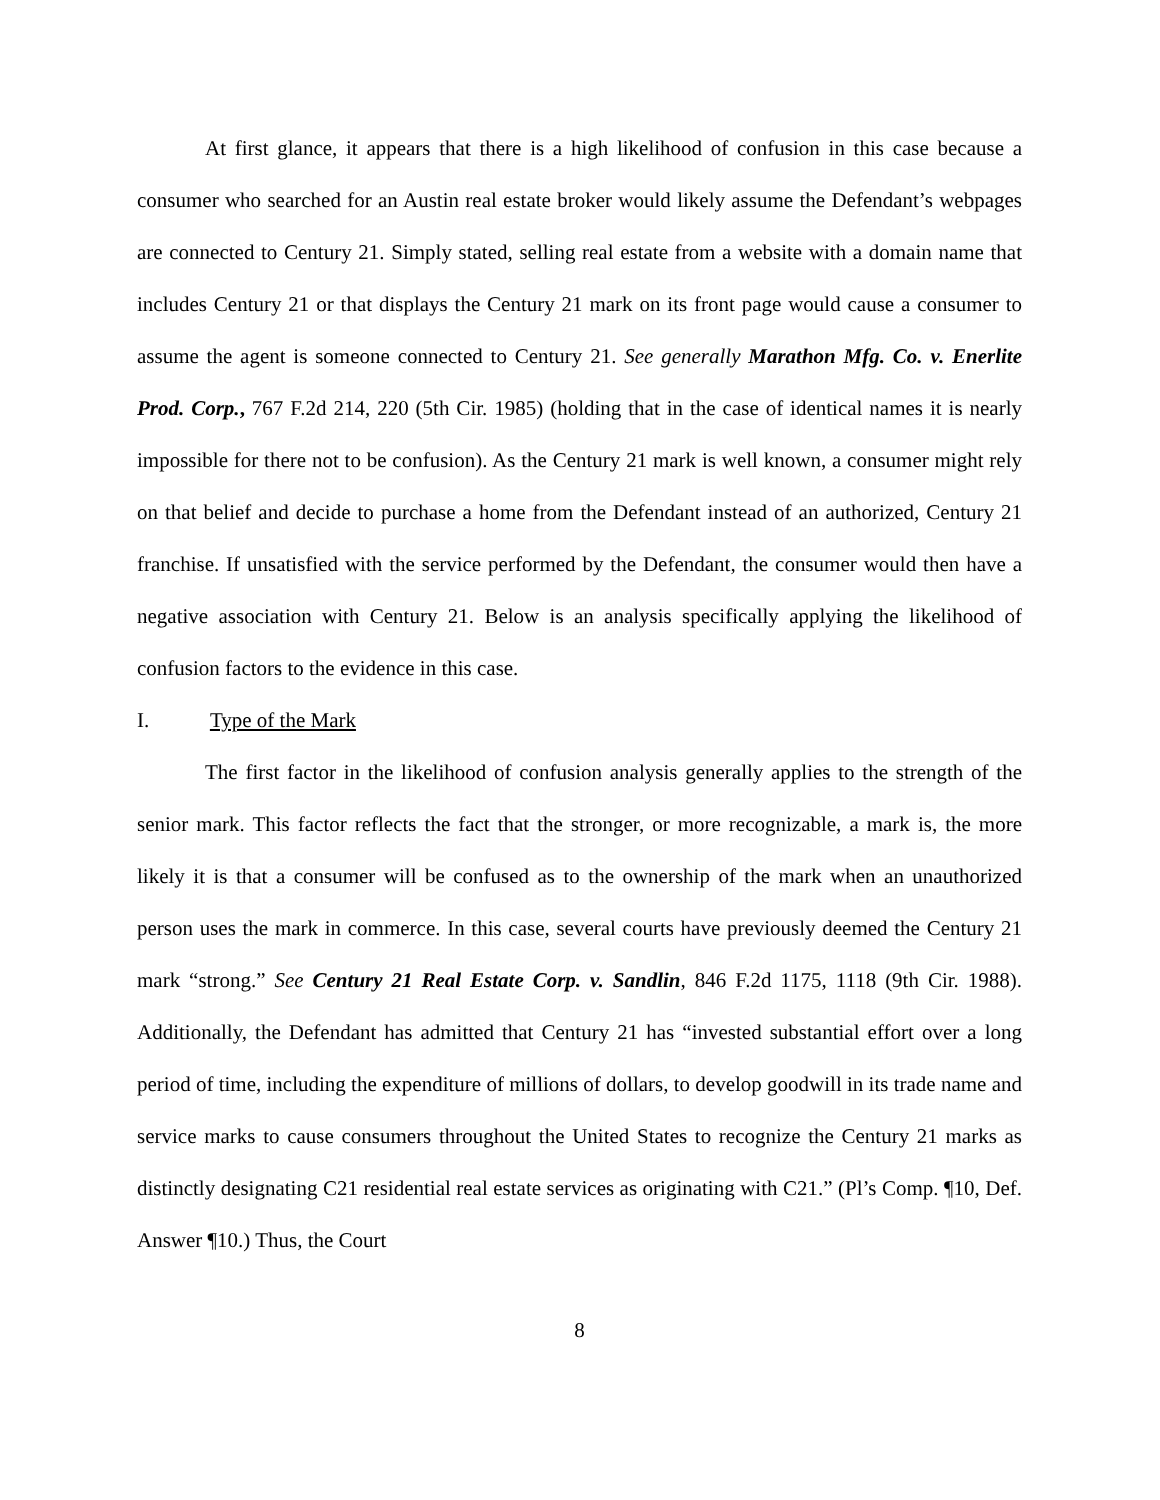At first glance, it appears that there is a high likelihood of confusion in this case because a consumer who searched for an Austin real estate broker would likely assume the Defendant’s webpages are connected to Century 21. Simply stated, selling real estate from a website with a domain name that includes Century 21 or that displays the Century 21 mark on its front page would cause a consumer to assume the agent is someone connected to Century 21. See generally Marathon Mfg. Co. v. Enerlite Prod. Corp., 767 F.2d 214, 220 (5th Cir. 1985) (holding that in the case of identical names it is nearly impossible for there not to be confusion). As the Century 21 mark is well known, a consumer might rely on that belief and decide to purchase a home from the Defendant instead of an authorized, Century 21 franchise. If unsatisfied with the service performed by the Defendant, the consumer would then have a negative association with Century 21. Below is an analysis specifically applying the likelihood of confusion factors to the evidence in this case.
I. Type of the Mark
The first factor in the likelihood of confusion analysis generally applies to the strength of the senior mark. This factor reflects the fact that the stronger, or more recognizable, a mark is, the more likely it is that a consumer will be confused as to the ownership of the mark when an unauthorized person uses the mark in commerce. In this case, several courts have previously deemed the Century 21 mark “strong.” See Century 21 Real Estate Corp. v. Sandlin, 846 F.2d 1175, 1118 (9th Cir. 1988). Additionally, the Defendant has admitted that Century 21 has “invested substantial effort over a long period of time, including the expenditure of millions of dollars, to develop goodwill in its trade name and service marks to cause consumers throughout the United States to recognize the Century 21 marks as distinctly designating C21 residential real estate services as originating with C21.” (Pl’s Comp. ¶10, Def. Answer ¶10.) Thus, the Court
8